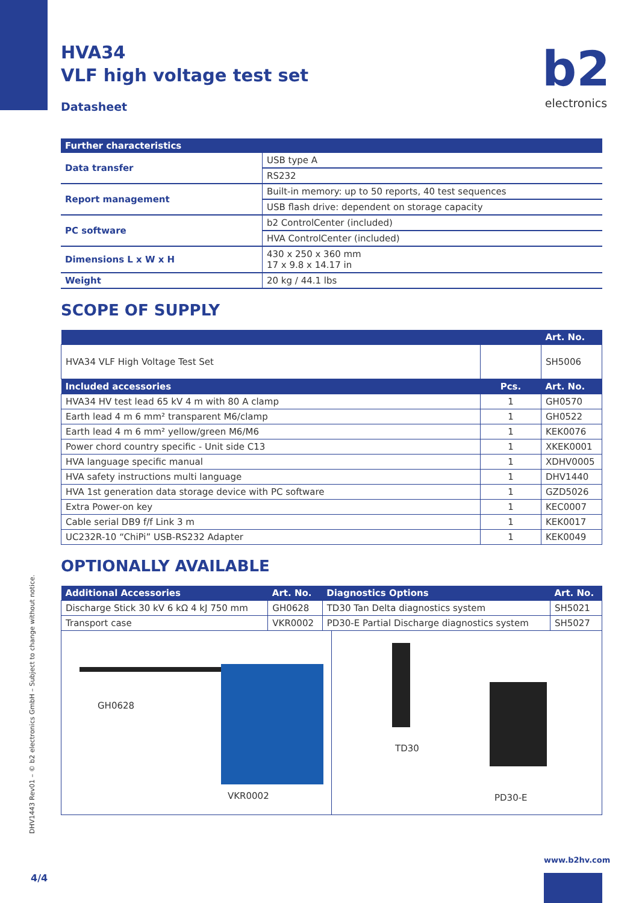HVA34
VLF high voltage test set
Datasheet
b2
electronics
| Further characteristics | |
| Data transfer | USB type A |
| | RS232 |
| Report management | Built-in memory: up to 50 reports, 40 test sequences |
| | USB flash drive: dependent on storage capacity |
| PC software | b2 ControlCenter (included) |
| | HVA ControlCenter (included) |
| Dimensions L x W x H | 430 x 250 x 360 mm 17 x 9.8 x 14.17 in |
| Weight | 20 kg / 44.1 lbs |
SCOPE OF SUPPLY
| | | Art. No. |
| --- | --- | --- |
| HVA34 VLF High Voltage Test Set | | SH5006 |
| Included accessories | Pcs. | Art. No. |
| HVA34 HV test lead 65 kV 4 m with 80 A clamp | 1 | GH0570 |
| Earth lead 4 m 6 mm² transparent M6/clamp | 1 | GH0522 |
| Earth lead 4 m 6 mm² yellow/green M6/M6 | 1 | KEK0076 |
| Power chord country specific - Unit side C13 | 1 | XKEK0001 |
| HVA language specific manual | 1 | XDHV0005 |
| HVA safety instructions multi language | 1 | DHV1440 |
| HVA 1st generation data storage device with PC software | 1 | GZD5026 |
| Extra Power-on key | 1 | KEC0007 |
| Cable serial DB9 f/f Link 3 m | 1 | KEK0017 |
| UC232R-10 “ChiPi” USB-RS232 Adapter | 1 | KEK0049 |
OPTIONALLY AVAILABLE
| Additional Accessories | Art. No. | Diagnostics Options | Art. No. |
| --- | --- | --- | --- |
| Discharge Stick 30 kV 6 kΩ 4 kJ 750 mm | GH0628 | TD30 Tan Delta diagnostics system | SH5021 |
| Transport case | VKR0002 | PD30-E Partial Discharge diagnostics system | SH5027 |
GH0628
VKR0002
TD30
PD30-E
DHV1443 Rev01 – © b2 electronics GmbH – Subject to change without notice.
www.b2hv.com
4/4